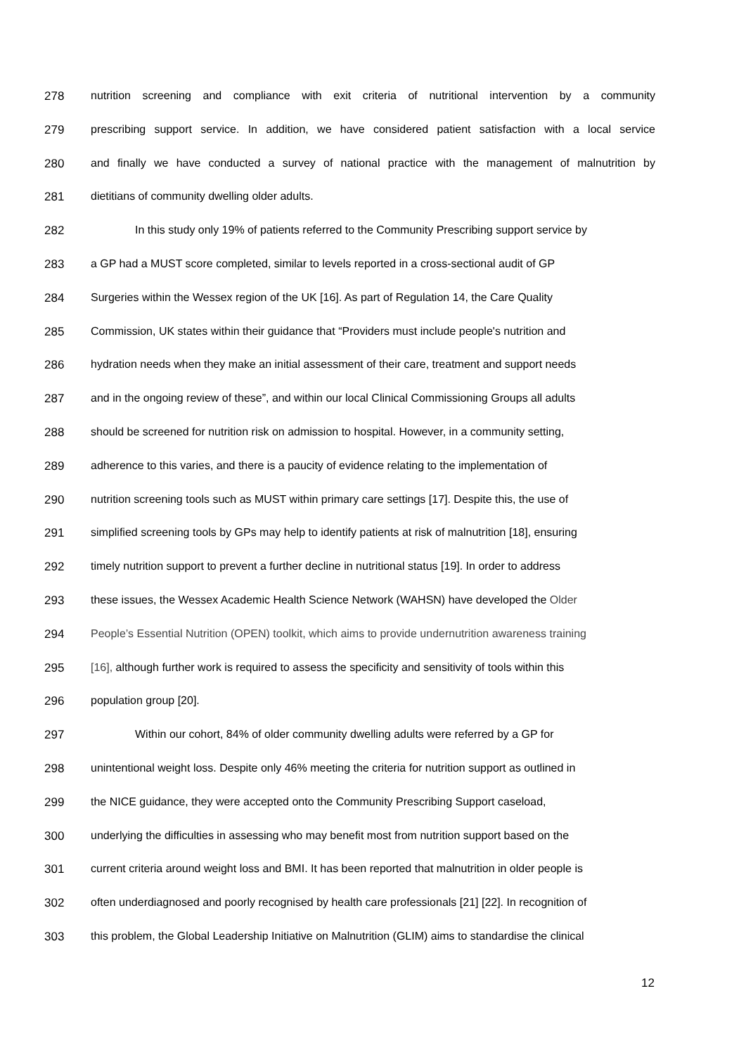278 nutrition screening and compliance with exit criteria of nutritional intervention by a community
279 prescribing support service. In addition, we have considered patient satisfaction with a local service
280 and finally we have conducted a survey of national practice with the management of malnutrition by
281 dietitians of community dwelling older adults.
282 In this study only 19% of patients referred to the Community Prescribing support service by
283 a GP had a MUST score completed, similar to levels reported in a cross-sectional audit of GP
284 Surgeries within the Wessex region of the UK [16]. As part of Regulation 14, the Care Quality
285 Commission, UK states within their guidance that “Providers must include people's nutrition and
286 hydration needs when they make an initial assessment of their care, treatment and support needs
287 and in the ongoing review of these”, and within our local Clinical Commissioning Groups all adults
288 should be screened for nutrition risk on admission to hospital. However, in a community setting,
289 adherence to this varies, and there is a paucity of evidence relating to the implementation of
290 nutrition screening tools such as MUST within primary care settings [17]. Despite this, the use of
291 simplified screening tools by GPs may help to identify patients at risk of malnutrition [18], ensuring
292 timely nutrition support to prevent a further decline in nutritional status [19]. In order to address
293 these issues, the Wessex Academic Health Science Network (WAHSN) have developed the Older
294 People’s Essential Nutrition (OPEN) toolkit, which aims to provide undernutrition awareness training
295 [16], although further work is required to assess the specificity and sensitivity of tools within this
296 population group [20].
297 Within our cohort, 84% of older community dwelling adults were referred by a GP for
298 unintentional weight loss. Despite only 46% meeting the criteria for nutrition support as outlined in
299 the NICE guidance, they were accepted onto the Community Prescribing Support caseload,
300 underlying the difficulties in assessing who may benefit most from nutrition support based on the
301 current criteria around weight loss and BMI. It has been reported that malnutrition in older people is
302 often underdiagnosed and poorly recognised by health care professionals [21] [22]. In recognition of
303 this problem, the Global Leadership Initiative on Malnutrition (GLIM) aims to standardise the clinical
12